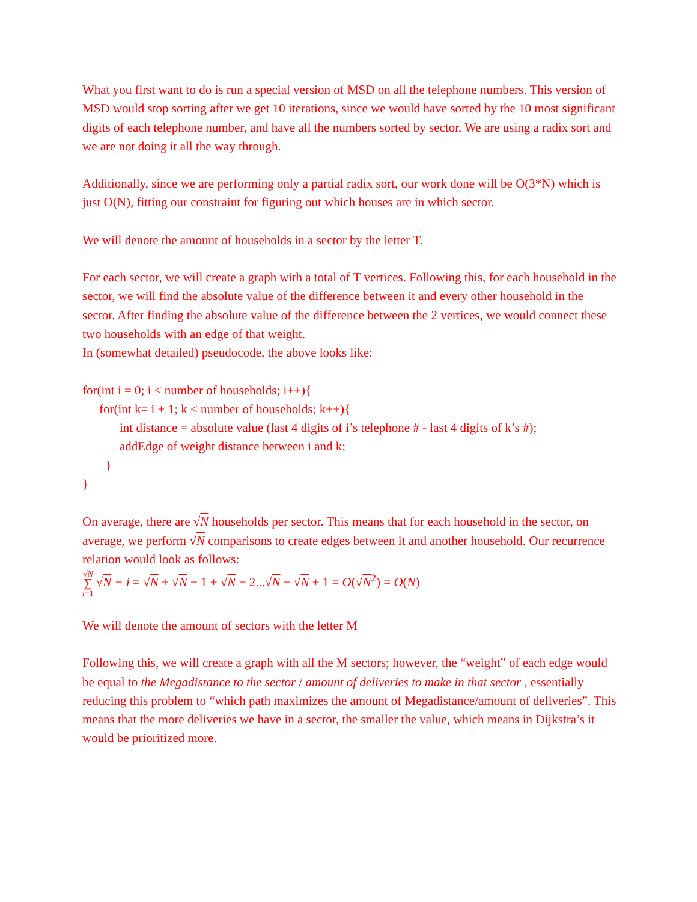What you first want to do is run a special version of MSD on all the telephone numbers. This version of MSD would stop sorting after we get 10 iterations, since we would have sorted by the 10 most significant digits of each telephone number, and have all the numbers sorted by sector. We are using a radix sort and we are not doing it all the way through.
Additionally, since we are performing only a partial radix sort, our work done will be O(3*N) which is just O(N), fitting our constraint for figuring out which houses are in which sector.
We will denote the amount of households in a sector by the letter T.
For each sector, we will create a graph with a total of T vertices. Following this, for each household in the sector, we will find the absolute value of the difference between it and every other household in the sector. After finding the absolute value of the difference between the 2 vertices, we would connect these two households with an edge of that weight.
In (somewhat detailed) pseudocode, the above looks like:
for(int i = 0; i < number of households; i++){
for(int k= i + 1; k < number of households; k++){
int distance = absolute value (last 4 digits of i’s telephone # - last 4 digits of k’s #);
addEdge of weight distance between i and k;
}
}
On average, there are √N households per sector. This means that for each household in the sector, on average, we perform √N comparisons to create edges between it and another household. Our recurrence relation would look as follows:
√N
∑
i=1 √N − i = √N + √N − 1 + √N − 2...√N − √N + 1 = O(√N<sup>2</sup>) = O(N)
We will denote the amount of sectors with the letter M
Following this, we will create a graph with all the M sectors; however, the “weight” of each edge would be equal to the Megadistance to the sector / amount of deliveries to make in that sector , essentially reducing this problem to “which path maximizes the amount of Megadistance/amount of deliveries”. This means that the more deliveries we have in a sector, the smaller the value, which means in Dijkstra’s it would be prioritized more.